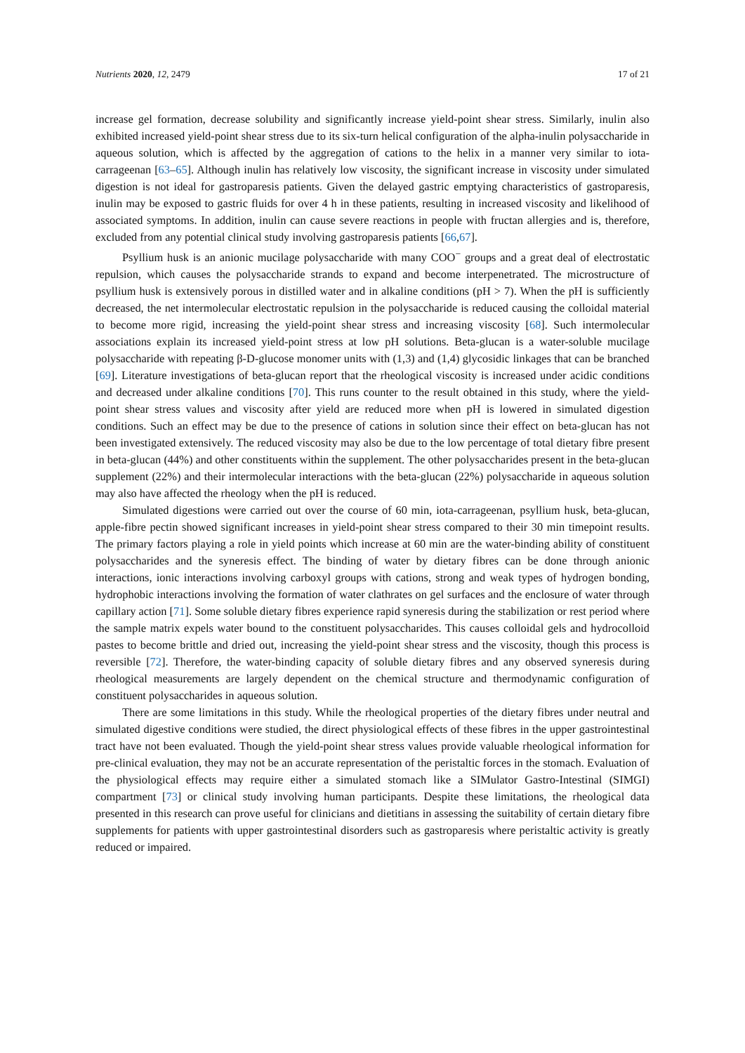Nutrients 2020, 12, 2479 17 of 21
increase gel formation, decrease solubility and significantly increase yield-point shear stress. Similarly, inulin also exhibited increased yield-point shear stress due to its six-turn helical configuration of the alpha-inulin polysaccharide in aqueous solution, which is affected by the aggregation of cations to the helix in a manner very similar to iota-carrageenan [63–65]. Although inulin has relatively low viscosity, the significant increase in viscosity under simulated digestion is not ideal for gastroparesis patients. Given the delayed gastric emptying characteristics of gastroparesis, inulin may be exposed to gastric fluids for over 4 h in these patients, resulting in increased viscosity and likelihood of associated symptoms. In addition, inulin can cause severe reactions in people with fructan allergies and is, therefore, excluded from any potential clinical study involving gastroparesis patients [66,67].
Psyllium husk is an anionic mucilage polysaccharide with many COO<sup>−</sup> groups and a great deal of electrostatic repulsion, which causes the polysaccharide strands to expand and become interpenetrated. The microstructure of psyllium husk is extensively porous in distilled water and in alkaline conditions (pH > 7). When the pH is sufficiently decreased, the net intermolecular electrostatic repulsion in the polysaccharide is reduced causing the colloidal material to become more rigid, increasing the yield-point shear stress and increasing viscosity [68]. Such intermolecular associations explain its increased yield-point stress at low pH solutions. Beta-glucan is a water-soluble mucilage polysaccharide with repeating β-D-glucose monomer units with (1,3) and (1,4) glycosidic linkages that can be branched [69]. Literature investigations of beta-glucan report that the rheological viscosity is increased under acidic conditions and decreased under alkaline conditions [70]. This runs counter to the result obtained in this study, where the yield-point shear stress values and viscosity after yield are reduced more when pH is lowered in simulated digestion conditions. Such an effect may be due to the presence of cations in solution since their effect on beta-glucan has not been investigated extensively. The reduced viscosity may also be due to the low percentage of total dietary fibre present in beta-glucan (44%) and other constituents within the supplement. The other polysaccharides present in the beta-glucan supplement (22%) and their intermolecular interactions with the beta-glucan (22%) polysaccharide in aqueous solution may also have affected the rheology when the pH is reduced.
Simulated digestions were carried out over the course of 60 min, iota-carrageenan, psyllium husk, beta-glucan, apple-fibre pectin showed significant increases in yield-point shear stress compared to their 30 min timepoint results. The primary factors playing a role in yield points which increase at 60 min are the water-binding ability of constituent polysaccharides and the syneresis effect. The binding of water by dietary fibres can be done through anionic interactions, ionic interactions involving carboxyl groups with cations, strong and weak types of hydrogen bonding, hydrophobic interactions involving the formation of water clathrates on gel surfaces and the enclosure of water through capillary action [71]. Some soluble dietary fibres experience rapid syneresis during the stabilization or rest period where the sample matrix expels water bound to the constituent polysaccharides. This causes colloidal gels and hydrocolloid pastes to become brittle and dried out, increasing the yield-point shear stress and the viscosity, though this process is reversible [72]. Therefore, the water-binding capacity of soluble dietary fibres and any observed syneresis during rheological measurements are largely dependent on the chemical structure and thermodynamic configuration of constituent polysaccharides in aqueous solution.
There are some limitations in this study. While the rheological properties of the dietary fibres under neutral and simulated digestive conditions were studied, the direct physiological effects of these fibres in the upper gastrointestinal tract have not been evaluated. Though the yield-point shear stress values provide valuable rheological information for pre-clinical evaluation, they may not be an accurate representation of the peristaltic forces in the stomach. Evaluation of the physiological effects may require either a simulated stomach like a SIMulator Gastro-Intestinal (SIMGI) compartment [73] or clinical study involving human participants. Despite these limitations, the rheological data presented in this research can prove useful for clinicians and dietitians in assessing the suitability of certain dietary fibre supplements for patients with upper gastrointestinal disorders such as gastroparesis where peristaltic activity is greatly reduced or impaired.